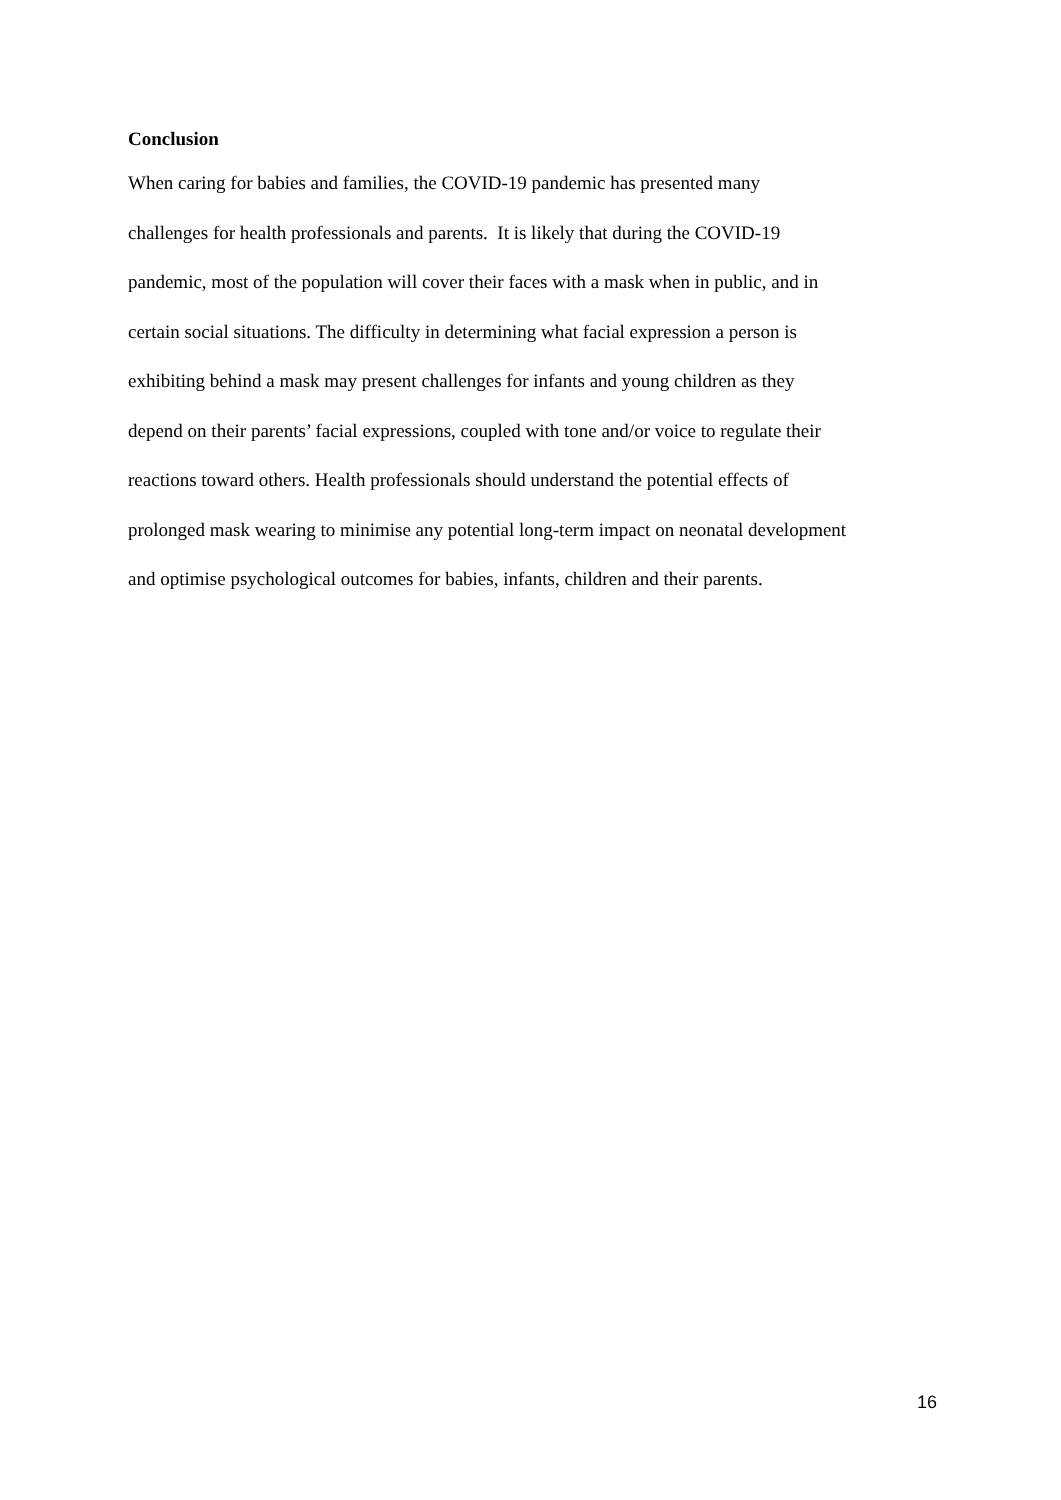Conclusion
When caring for babies and families, the COVID-19 pandemic has presented many
challenges for health professionals and parents. It is likely that during the COVID-19
pandemic, most of the population will cover their faces with a mask when in public, and in
certain social situations. The difficulty in determining what facial expression a person is
exhibiting behind a mask may present challenges for infants and young children as they
depend on their parents’ facial expressions, coupled with tone and/or voice to regulate their
reactions toward others. Health professionals should understand the potential effects of
prolonged mask wearing to minimise any potential long-term impact on neonatal development
and optimise psychological outcomes for babies, infants, children and their parents.
16